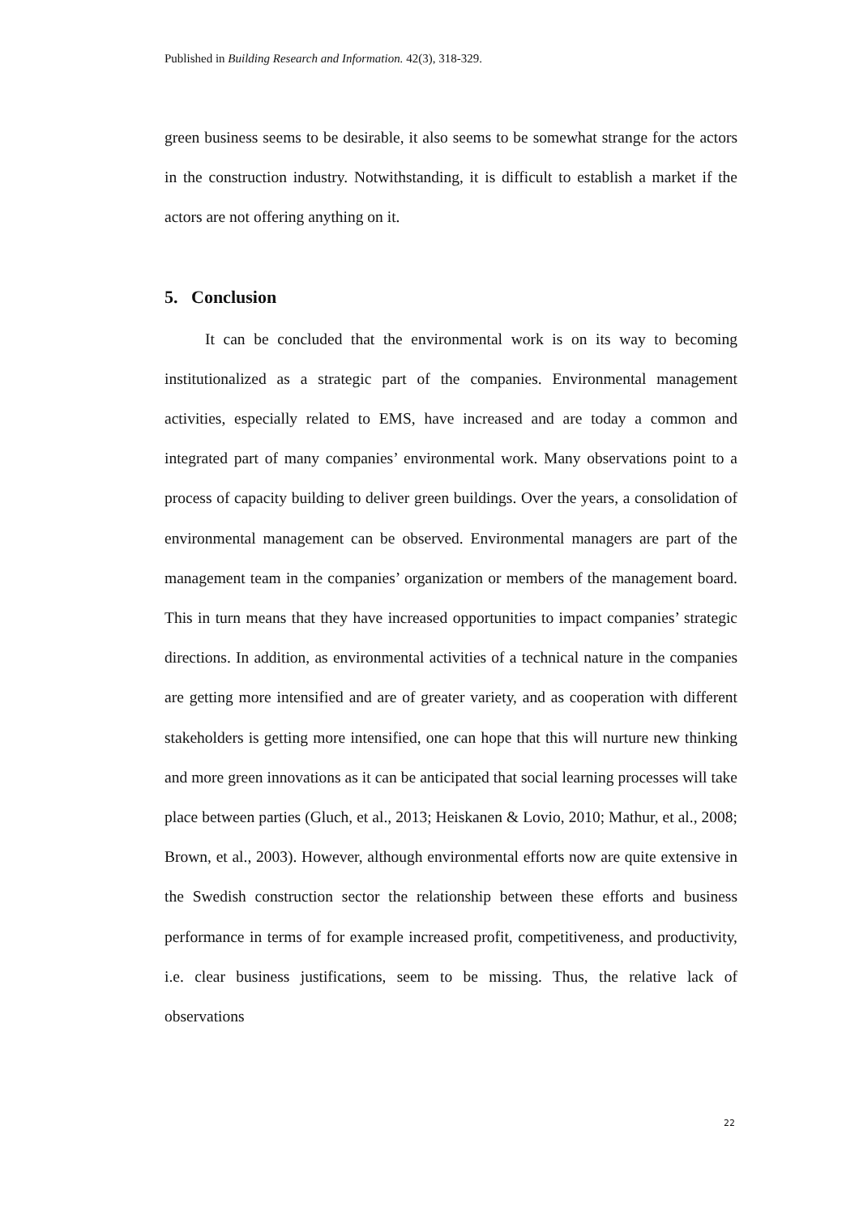Published in Building Research and Information. 42(3), 318-329.
green business seems to be desirable, it also seems to be somewhat strange for the actors in the construction industry. Notwithstanding, it is difficult to establish a market if the actors are not offering anything on it.
5. Conclusion
It can be concluded that the environmental work is on its way to becoming institutionalized as a strategic part of the companies. Environmental management activities, especially related to EMS, have increased and are today a common and integrated part of many companies’ environmental work. Many observations point to a process of capacity building to deliver green buildings. Over the years, a consolidation of environmental management can be observed. Environmental managers are part of the management team in the companies’ organization or members of the management board. This in turn means that they have increased opportunities to impact companies’ strategic directions. In addition, as environmental activities of a technical nature in the companies are getting more intensified and are of greater variety, and as cooperation with different stakeholders is getting more intensified, one can hope that this will nurture new thinking and more green innovations as it can be anticipated that social learning processes will take place between parties (Gluch, et al., 2013; Heiskanen & Lovio, 2010; Mathur, et al., 2008; Brown, et al., 2003). However, although environmental efforts now are quite extensive in the Swedish construction sector the relationship between these efforts and business performance in terms of for example increased profit, competitiveness, and productivity, i.e. clear business justifications, seem to be missing. Thus, the relative lack of observations
22